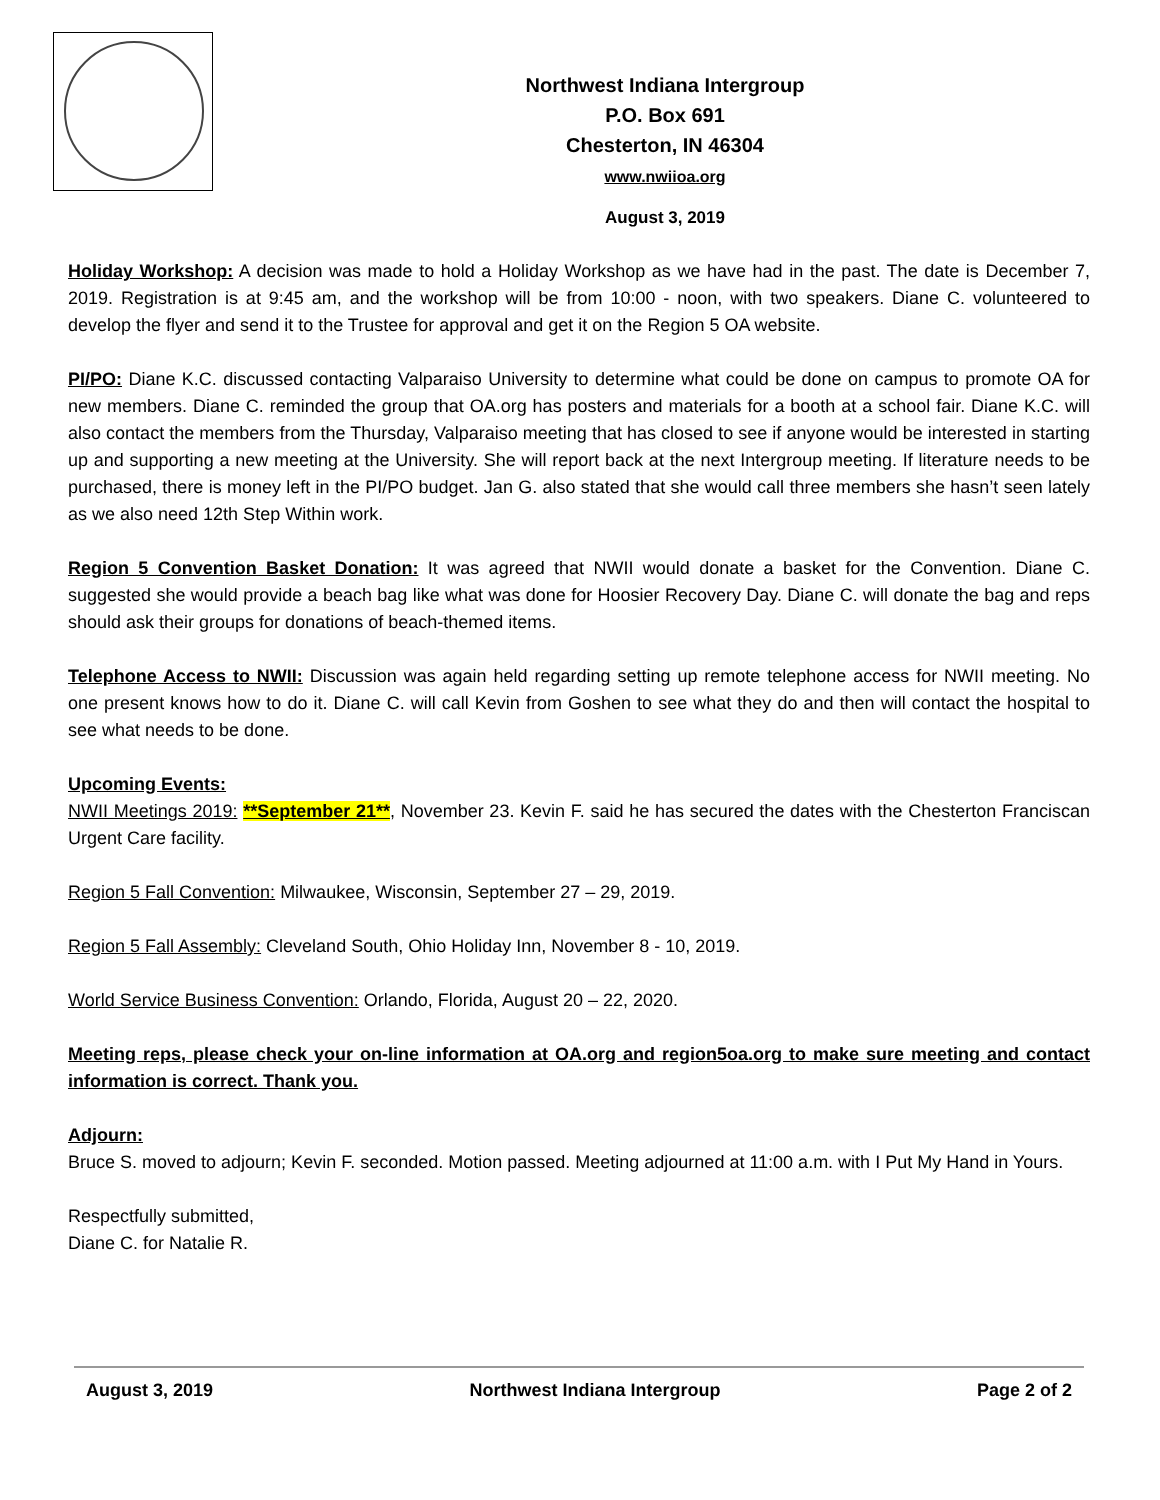Northwest Indiana Intergroup
P.O. Box 691
Chesterton, IN 46304
www.nwiioa.org
August 3, 2019
Holiday Workshop: A decision was made to hold a Holiday Workshop as we have had in the past. The date is December 7, 2019. Registration is at 9:45 am, and the workshop will be from 10:00 - noon, with two speakers. Diane C. volunteered to develop the flyer and send it to the Trustee for approval and get it on the Region 5 OA website.
PI/PO: Diane K.C. discussed contacting Valparaiso University to determine what could be done on campus to promote OA for new members. Diane C. reminded the group that OA.org has posters and materials for a booth at a school fair. Diane K.C. will also contact the members from the Thursday, Valparaiso meeting that has closed to see if anyone would be interested in starting up and supporting a new meeting at the University. She will report back at the next Intergroup meeting. If literature needs to be purchased, there is money left in the PI/PO budget. Jan G. also stated that she would call three members she hasn’t seen lately as we also need 12th Step Within work.
Region 5 Convention Basket Donation: It was agreed that NWII would donate a basket for the Convention. Diane C. suggested she would provide a beach bag like what was done for Hoosier Recovery Day. Diane C. will donate the bag and reps should ask their groups for donations of beach-themed items.
Telephone Access to NWII: Discussion was again held regarding setting up remote telephone access for NWII meeting. No one present knows how to do it. Diane C. will call Kevin from Goshen to see what they do and then will contact the hospital to see what needs to be done.
Upcoming Events:
NWII Meetings 2019: **September 21**, November 23. Kevin F. said he has secured the dates with the Chesterton Franciscan Urgent Care facility.
Region 5 Fall Convention: Milwaukee, Wisconsin, September 27 – 29, 2019.
Region 5 Fall Assembly: Cleveland South, Ohio Holiday Inn, November 8 - 10, 2019.
World Service Business Convention: Orlando, Florida, August 20 – 22, 2020.
Meeting reps, please check your on-line information at OA.org and region5oa.org to make sure meeting and contact information is correct. Thank you.
Adjourn:
Bruce S. moved to adjourn; Kevin F. seconded. Motion passed. Meeting adjourned at 11:00 a.m. with I Put My Hand in Yours.
Respectfully submitted,
Diane C. for Natalie R.
August 3, 2019 Northwest Indiana Intergroup Page 2 of 2